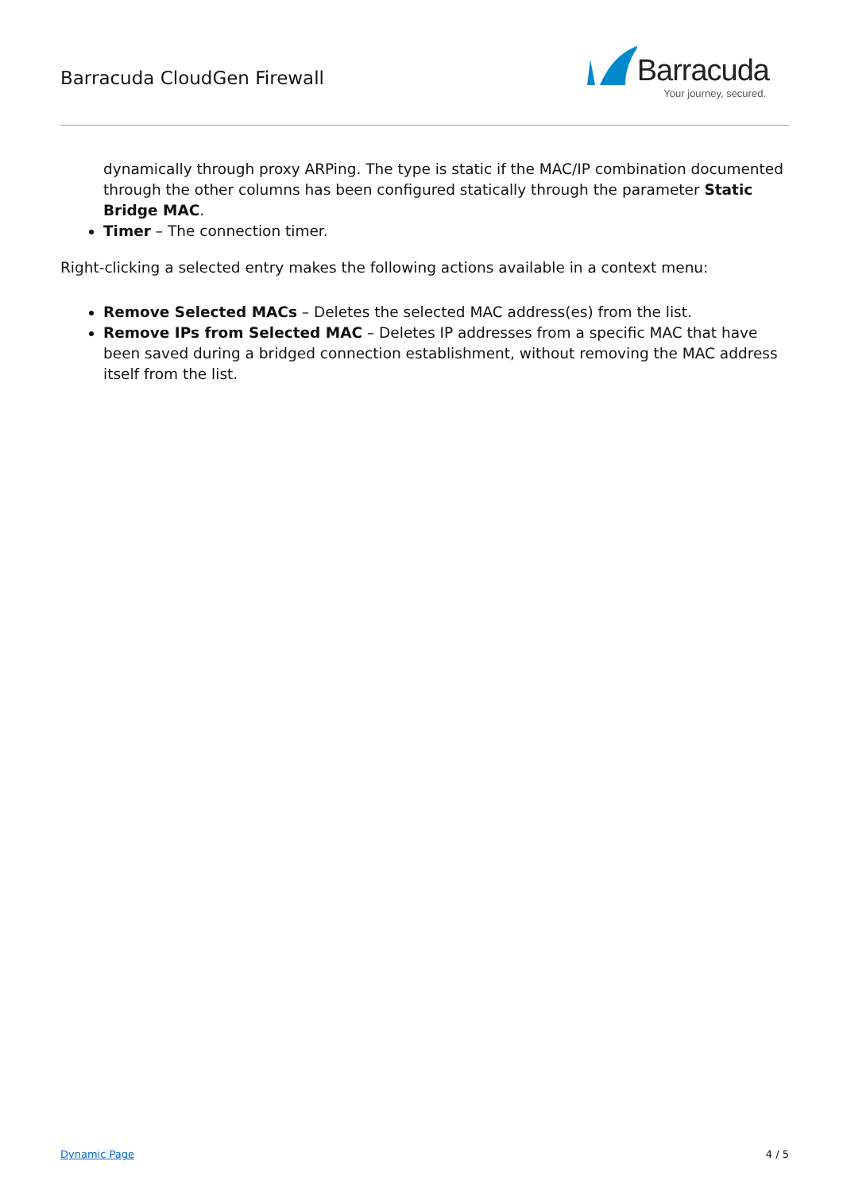Barracuda CloudGen Firewall
Barracuda
Your journey, secured.
dynamically through proxy ARPing. The type is static if the MAC/IP combination documented through the other columns has been configured statically through the parameter Static Bridge MAC.
Timer – The connection timer.
Right-clicking a selected entry makes the following actions available in a context menu:
Remove Selected MACs – Deletes the selected MAC address(es) from the list.
Remove IPs from Selected MAC – Deletes IP addresses from a specific MAC that have been saved during a bridged connection establishment, without removing the MAC address itself from the list.
Dynamic Page 4 / 5